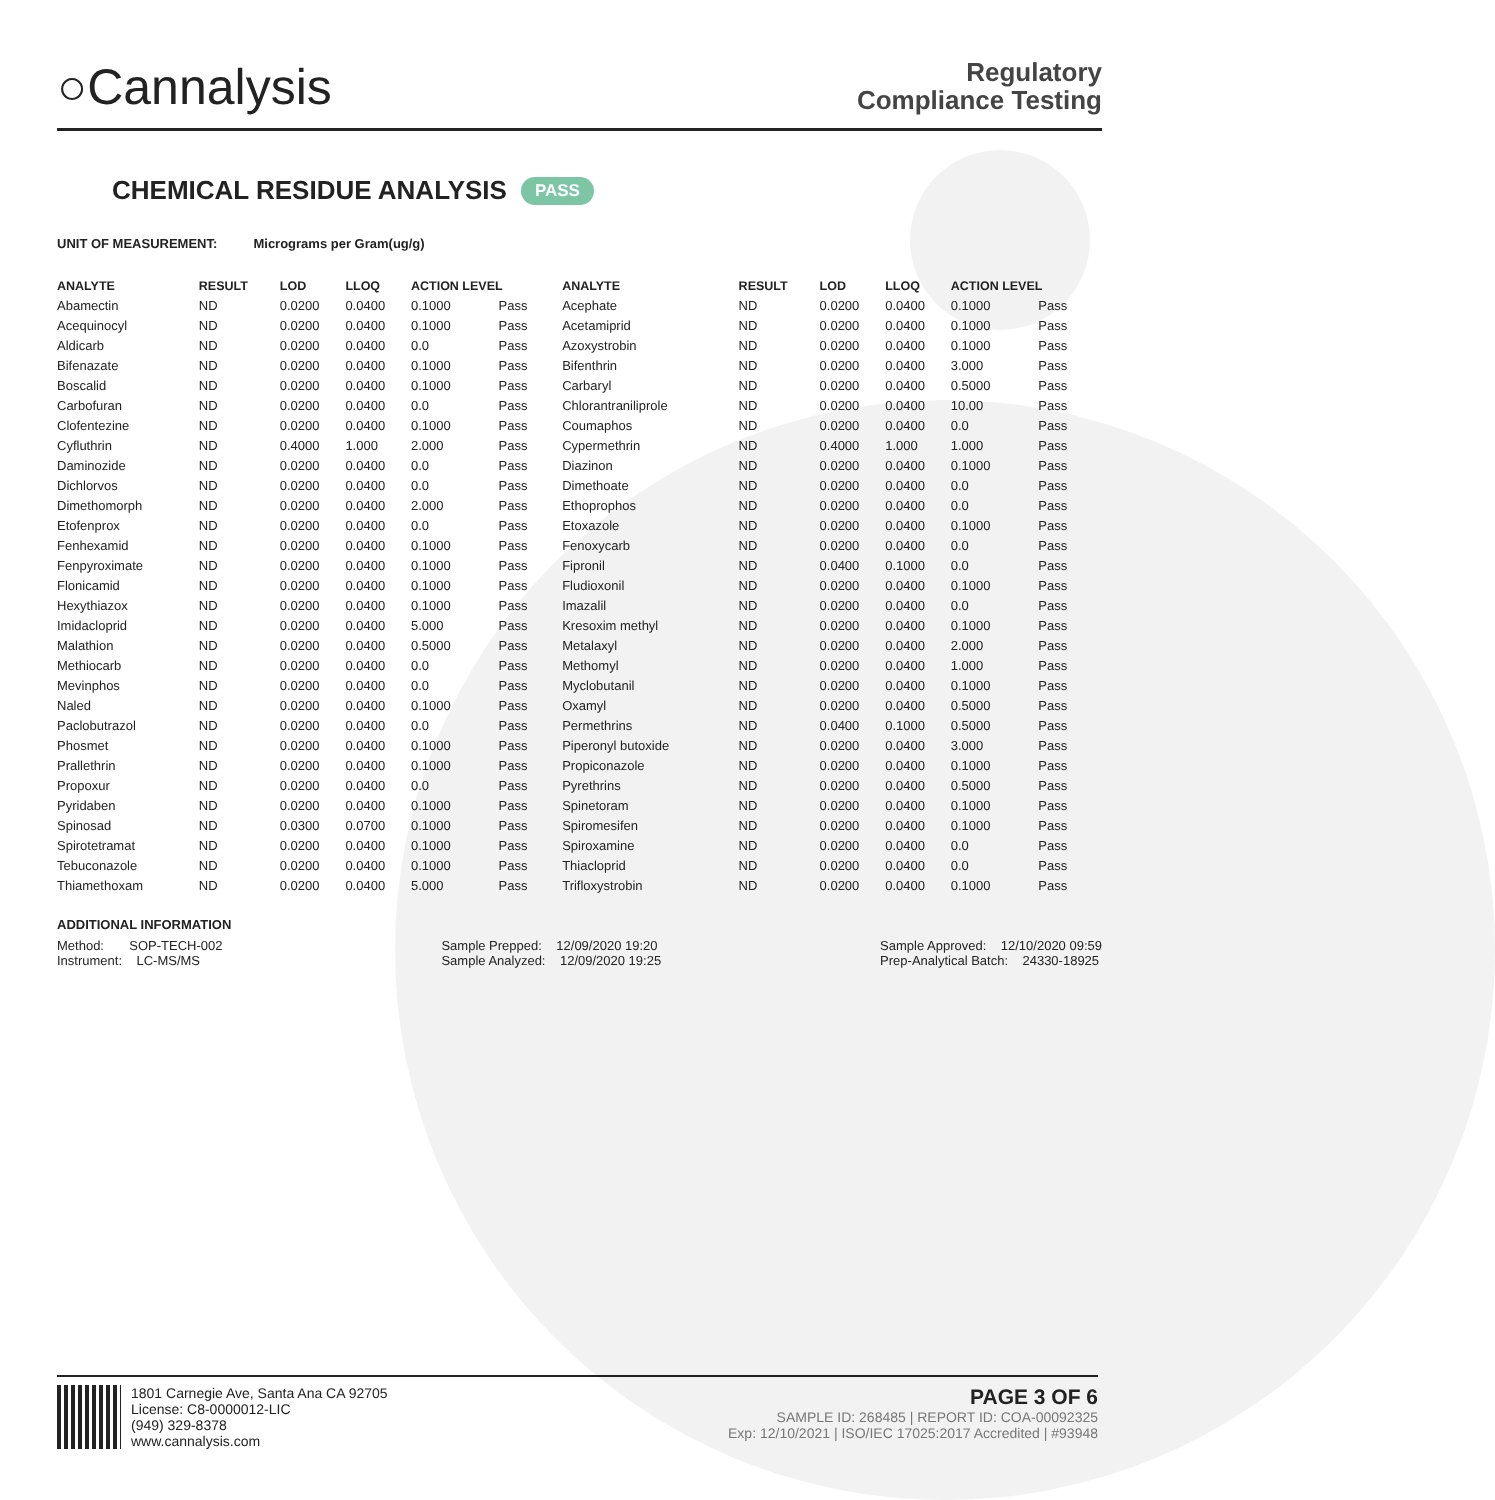○Cannalysis
Regulatory
Compliance Testing
CHEMICAL RESIDUE ANALYSIS PASS
UNIT OF MEASUREMENT: Micrograms per Gram(ug/g)
| ANALYTE | RESULT | LOD | LLOQ | ACTION LEVEL | | ANALYTE | RESULT | LOD | LLOQ | ACTION LEVEL | |
| --- | --- | --- | --- | --- | --- | --- | --- | --- | --- | --- | --- |
| Abamectin | ND | 0.0200 | 0.0400 | 0.1000 | Pass | Acephate | ND | 0.0200 | 0.0400 | 0.1000 | Pass |
| Acequinocyl | ND | 0.0200 | 0.0400 | 0.1000 | Pass | Acetamiprid | ND | 0.0200 | 0.0400 | 0.1000 | Pass |
| Aldicarb | ND | 0.0200 | 0.0400 | 0.0 | Pass | Azoxystrobin | ND | 0.0200 | 0.0400 | 0.1000 | Pass |
| Bifenazate | ND | 0.0200 | 0.0400 | 0.1000 | Pass | Bifenthrin | ND | 0.0200 | 0.0400 | 3.000 | Pass |
| Boscalid | ND | 0.0200 | 0.0400 | 0.1000 | Pass | Carbaryl | ND | 0.0200 | 0.0400 | 0.5000 | Pass |
| Carbofuran | ND | 0.0200 | 0.0400 | 0.0 | Pass | Chlorantraniliprole | ND | 0.0200 | 0.0400 | 10.00 | Pass |
| Clofentezine | ND | 0.0200 | 0.0400 | 0.1000 | Pass | Coumaphos | ND | 0.0200 | 0.0400 | 0.0 | Pass |
| Cyfluthrin | ND | 0.4000 | 1.000 | 2.000 | Pass | Cypermethrin | ND | 0.4000 | 1.000 | 1.000 | Pass |
| Daminozide | ND | 0.0200 | 0.0400 | 0.0 | Pass | Diazinon | ND | 0.0200 | 0.0400 | 0.1000 | Pass |
| Dichlorvos | ND | 0.0200 | 0.0400 | 0.0 | Pass | Dimethoate | ND | 0.0200 | 0.0400 | 0.0 | Pass |
| Dimethomorph | ND | 0.0200 | 0.0400 | 2.000 | Pass | Ethoprophos | ND | 0.0200 | 0.0400 | 0.0 | Pass |
| Etofenprox | ND | 0.0200 | 0.0400 | 0.0 | Pass | Etoxazole | ND | 0.0200 | 0.0400 | 0.1000 | Pass |
| Fenhexamid | ND | 0.0200 | 0.0400 | 0.1000 | Pass | Fenoxycarb | ND | 0.0200 | 0.0400 | 0.0 | Pass |
| Fenpyroximate | ND | 0.0200 | 0.0400 | 0.1000 | Pass | Fipronil | ND | 0.0400 | 0.1000 | 0.0 | Pass |
| Flonicamid | ND | 0.0200 | 0.0400 | 0.1000 | Pass | Fludioxonil | ND | 0.0200 | 0.0400 | 0.1000 | Pass |
| Hexythiazox | ND | 0.0200 | 0.0400 | 0.1000 | Pass | Imazalil | ND | 0.0200 | 0.0400 | 0.0 | Pass |
| Imidacloprid | ND | 0.0200 | 0.0400 | 5.000 | Pass | Kresoxim methyl | ND | 0.0200 | 0.0400 | 0.1000 | Pass |
| Malathion | ND | 0.0200 | 0.0400 | 0.5000 | Pass | Metalaxyl | ND | 0.0200 | 0.0400 | 2.000 | Pass |
| Methiocarb | ND | 0.0200 | 0.0400 | 0.0 | Pass | Methomyl | ND | 0.0200 | 0.0400 | 1.000 | Pass |
| Mevinphos | ND | 0.0200 | 0.0400 | 0.0 | Pass | Myclobutanil | ND | 0.0200 | 0.0400 | 0.1000 | Pass |
| Naled | ND | 0.0200 | 0.0400 | 0.1000 | Pass | Oxamyl | ND | 0.0200 | 0.0400 | 0.5000 | Pass |
| Paclobutrazol | ND | 0.0200 | 0.0400 | 0.0 | Pass | Permethrins | ND | 0.0400 | 0.1000 | 0.5000 | Pass |
| Phosmet | ND | 0.0200 | 0.0400 | 0.1000 | Pass | Piperonyl butoxide | ND | 0.0200 | 0.0400 | 3.000 | Pass |
| Prallethrin | ND | 0.0200 | 0.0400 | 0.1000 | Pass | Propiconazole | ND | 0.0200 | 0.0400 | 0.1000 | Pass |
| Propoxur | ND | 0.0200 | 0.0400 | 0.0 | Pass | Pyrethrins | ND | 0.0200 | 0.0400 | 0.5000 | Pass |
| Pyridaben | ND | 0.0200 | 0.0400 | 0.1000 | Pass | Spinetoram | ND | 0.0200 | 0.0400 | 0.1000 | Pass |
| Spinosad | ND | 0.0300 | 0.0700 | 0.1000 | Pass | Spiromesifen | ND | 0.0200 | 0.0400 | 0.1000 | Pass |
| Spirotetramat | ND | 0.0200 | 0.0400 | 0.1000 | Pass | Spiroxamine | ND | 0.0200 | 0.0400 | 0.0 | Pass |
| Tebuconazole | ND | 0.0200 | 0.0400 | 0.1000 | Pass | Thiacloprid | ND | 0.0200 | 0.0400 | 0.0 | Pass |
| Thiamethoxam | ND | 0.0200 | 0.0400 | 5.000 | Pass | Trifloxystrobin | ND | 0.0200 | 0.0400 | 0.1000 | Pass |
ADDITIONAL INFORMATION
Method: SOP-TECH-002
Instrument: LC-MS/MS
Sample Prepped: 12/09/2020 19:20
Sample Analyzed: 12/09/2020 19:25
Sample Approved: 12/10/2020 09:59
Prep-Analytical Batch: 24330-18925
1801 Carnegie Ave, Santa Ana CA 92705
License: C8-0000012-LIC
(949) 329-8378
www.cannalysis.com
PAGE 3 OF 6
SAMPLE ID: 268485 | REPORT ID: COA-00092325
Exp: 12/10/2021 | ISO/IEC 17025:2017 Accredited | #93948